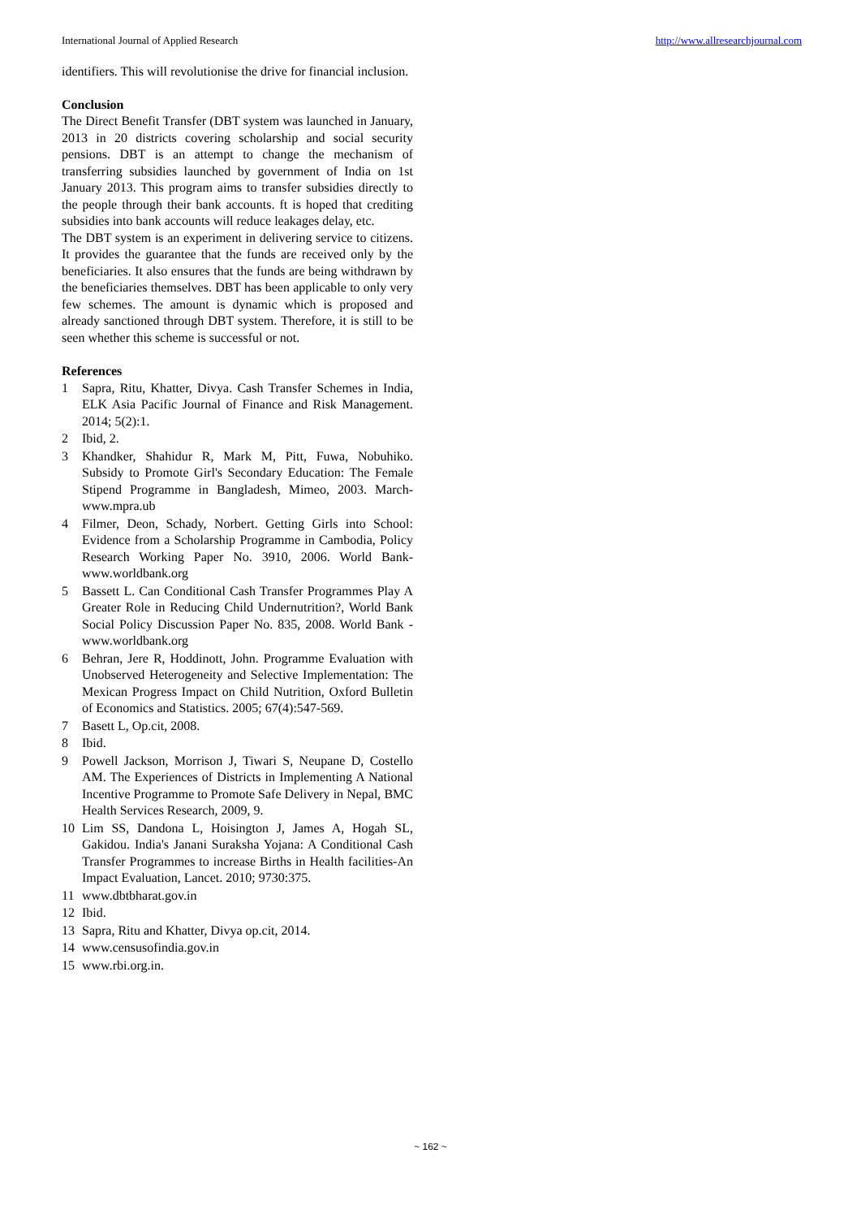International Journal of Applied Research http://www.allresearchjournal.com
identifiers. This will revolutionise the drive for financial inclusion.
Conclusion
The Direct Benefit Transfer (DBT system was launched in January, 2013 in 20 districts covering scholarship and social security pensions. DBT is an attempt to change the mechanism of transferring subsidies launched by government of India on 1st January 2013. This program aims to transfer subsidies directly to the people through their bank accounts. ft is hoped that crediting subsidies into bank accounts will reduce leakages delay, etc.
The DBT system is an experiment in delivering service to citizens. It provides the guarantee that the funds are received only by the beneficiaries. It also ensures that the funds are being withdrawn by the beneficiaries themselves. DBT has been applicable to only very few schemes. The amount is dynamic which is proposed and already sanctioned through DBT system. Therefore, it is still to be seen whether this scheme is successful or not.
References
1 Sapra, Ritu, Khatter, Divya. Cash Transfer Schemes in India, ELK Asia Pacific Journal of Finance and Risk Management. 2014; 5(2):1.
2 Ibid, 2.
3 Khandker, Shahidur R, Mark M, Pitt, Fuwa, Nobuhiko. Subsidy to Promote Girl's Secondary Education: The Female Stipend Programme in Bangladesh, Mimeo, 2003. March-www.mpra.ub
4 Filmer, Deon, Schady, Norbert. Getting Girls into School: Evidence from a Scholarship Programme in Cambodia, Policy Research Working Paper No. 3910, 2006. World Bank-www.worldbank.org
5 Bassett L. Can Conditional Cash Transfer Programmes Play A Greater Role in Reducing Child Undernutrition?, World Bank Social Policy Discussion Paper No. 835, 2008. World Bank - www.worldbank.org
6 Behran, Jere R, Hoddinott, John. Programme Evaluation with Unobserved Heterogeneity and Selective Implementation: The Mexican Progress Impact on Child Nutrition, Oxford Bulletin of Economics and Statistics. 2005; 67(4):547-569.
7 Basett L, Op.cit, 2008.
8 Ibid.
9 Powell Jackson, Morrison J, Tiwari S, Neupane D, Costello AM. The Experiences of Districts in Implementing A National Incentive Programme to Promote Safe Delivery in Nepal, BMC Health Services Research, 2009, 9.
10 Lim SS, Dandona L, Hoisington J, James A, Hogah SL, Gakidou. India's Janani Suraksha Yojana: A Conditional Cash Transfer Programmes to increase Births in Health facilities-An Impact Evaluation, Lancet. 2010; 9730:375.
11 www.dbtbharat.gov.in
12 Ibid.
13 Sapra, Ritu and Khatter, Divya op.cit, 2014.
14 www.censusofindia.gov.in
15 www.rbi.org.in.
~ 162 ~